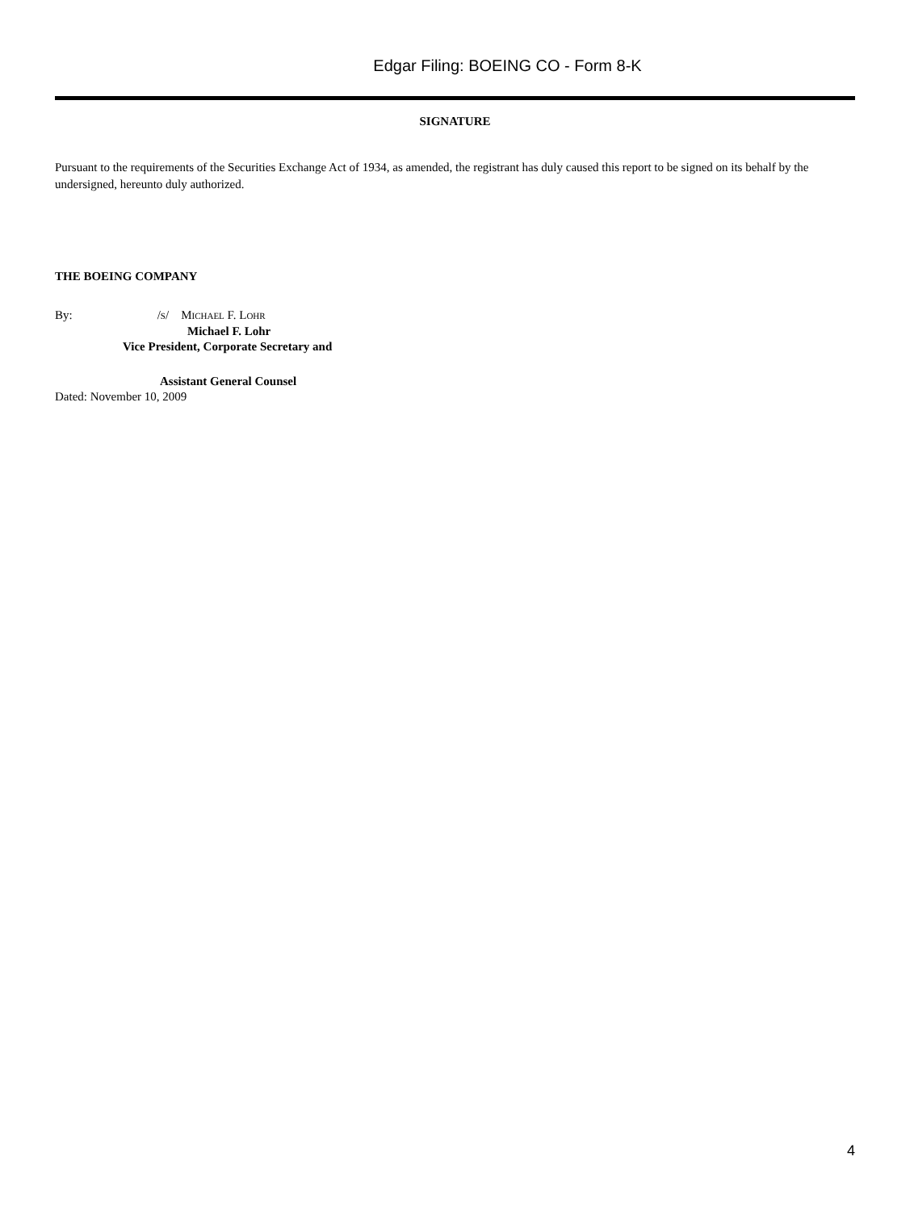Edgar Filing: BOEING CO - Form 8-K
SIGNATURE
Pursuant to the requirements of the Securities Exchange Act of 1934, as amended, the registrant has duly caused this report to be signed on its behalf by the undersigned, hereunto duly authorized.
THE BOEING COMPANY
By: /S/ MICHAEL F. LOHR
Michael F. Lohr
Vice President, Corporate Secretary and
Assistant General Counsel
Dated: November 10, 2009
4